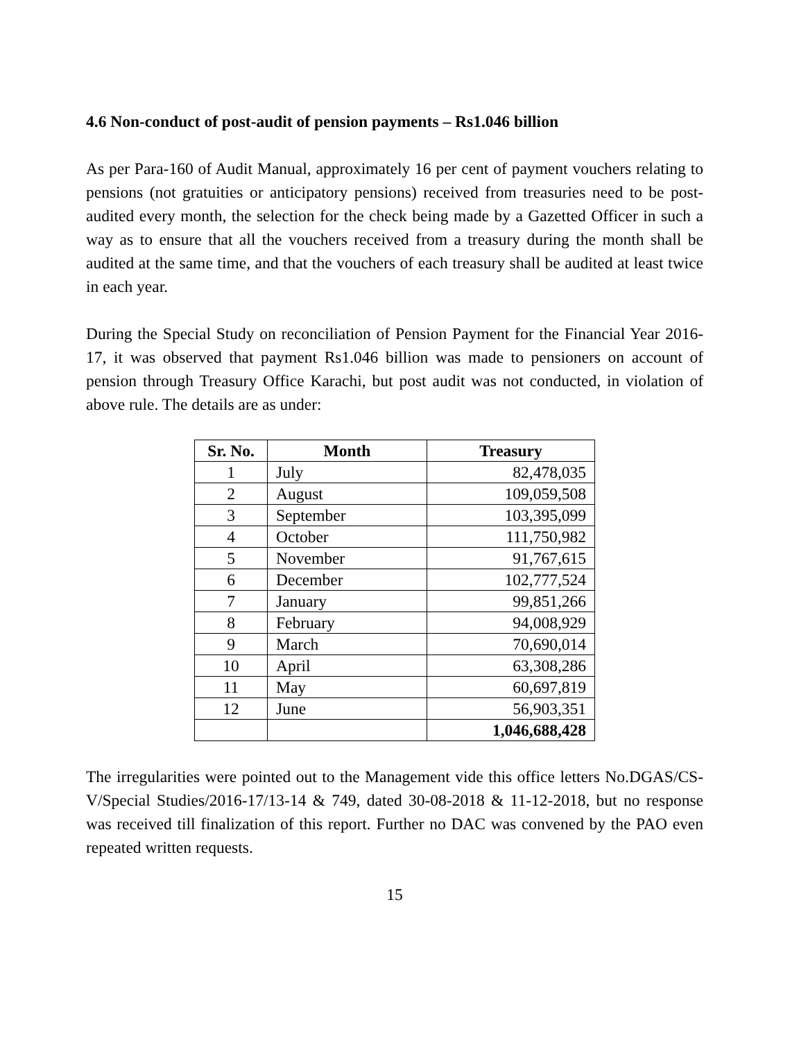4.6 Non-conduct of post-audit of pension payments – Rs1.046 billion
As per Para-160 of Audit Manual, approximately 16 per cent of payment vouchers relating to pensions (not gratuities or anticipatory pensions) received from treasuries need to be post-audited every month, the selection for the check being made by a Gazetted Officer in such a way as to ensure that all the vouchers received from a treasury during the month shall be audited at the same time, and that the vouchers of each treasury shall be audited at least twice in each year.
During the Special Study on reconciliation of Pension Payment for the Financial Year 2016-17, it was observed that payment Rs1.046 billion was made to pensioners on account of pension through Treasury Office Karachi, but post audit was not conducted, in violation of above rule. The details are as under:
| Sr. No. | Month | Treasury |
| --- | --- | --- |
| 1 | July | 82,478,035 |
| 2 | August | 109,059,508 |
| 3 | September | 103,395,099 |
| 4 | October | 111,750,982 |
| 5 | November | 91,767,615 |
| 6 | December | 102,777,524 |
| 7 | January | 99,851,266 |
| 8 | February | 94,008,929 |
| 9 | March | 70,690,014 |
| 10 | April | 63,308,286 |
| 11 | May | 60,697,819 |
| 12 | June | 56,903,351 |
| | | 1,046,688,428 |
The irregularities were pointed out to the Management vide this office letters No.DGAS/CS-V/Special Studies/2016-17/13-14 & 749, dated 30-08-2018 & 11-12-2018, but no response was received till finalization of this report. Further no DAC was convened by the PAO even repeated written requests.
15